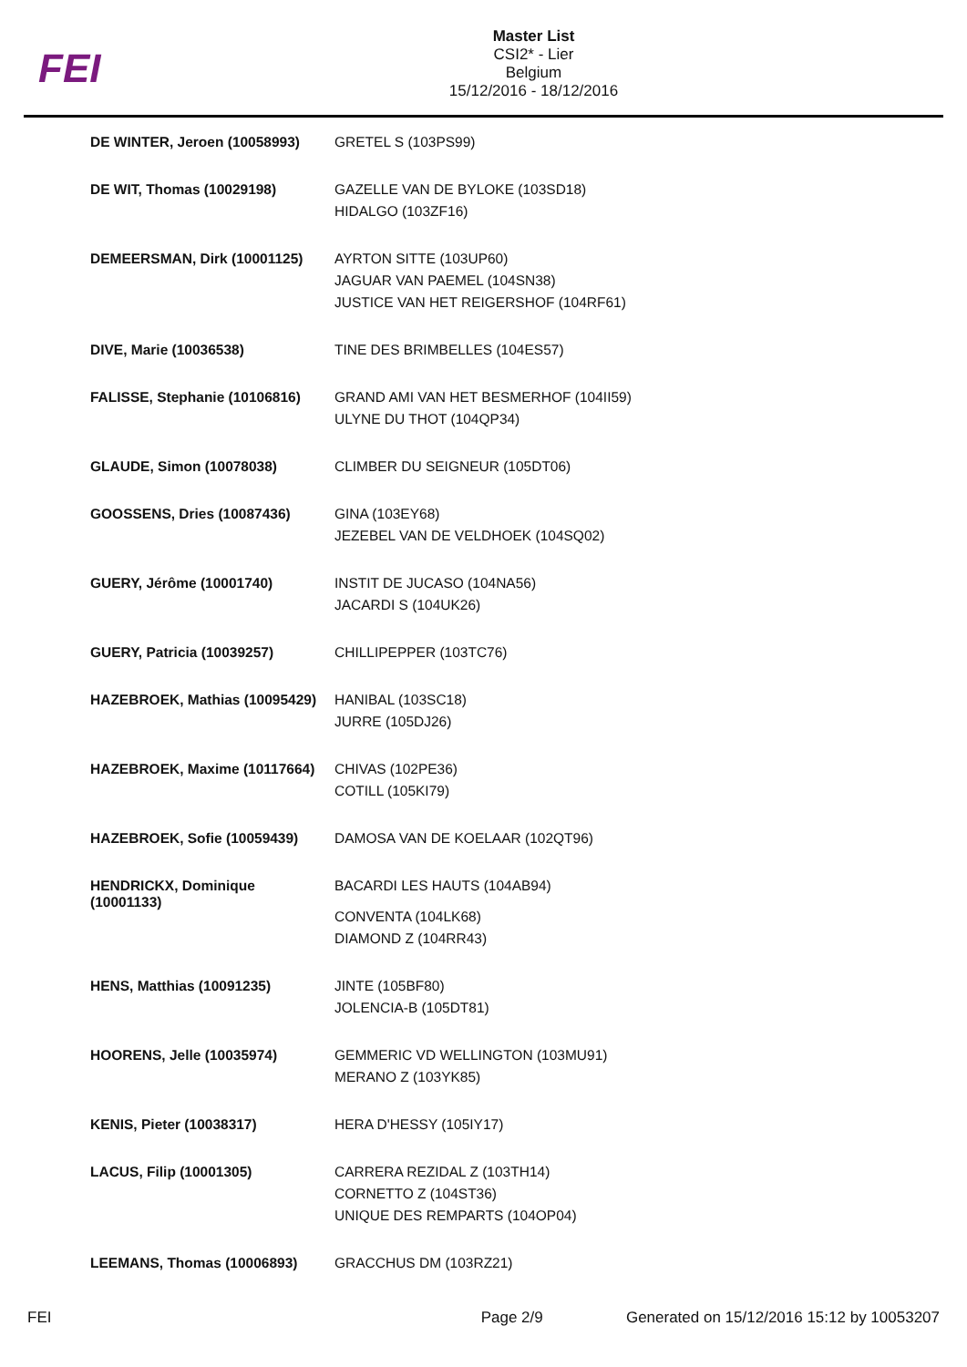FEI
Master List
CSI2* - Lier
Belgium
15/12/2016 - 18/12/2016
| DE WINTER, Jeroen (10058993) | GRETEL S (103PS99) |
| DE WIT, Thomas (10029198) | GAZELLE VAN DE BYLOKE (103SD18) HIDALGO (103ZF16) |
| DEMEERSMAN, Dirk (10001125) | AYRTON SITTE (103UP60) JAGUAR VAN PAEMEL (104SN38) JUSTICE VAN HET REIGERSHOF (104RF61) |
| DIVE, Marie (10036538) | TINE DES BRIMBELLES (104ES57) |
| FALISSE, Stephanie (10106816) | GRAND AMI VAN HET BESMERHOF (104II59) ULYNE DU THOT (104QP34) |
| GLAUDE, Simon (10078038) | CLIMBER DU SEIGNEUR (105DT06) |
| GOOSSENS, Dries (10087436) | GINA (103EY68) JEZEBEL VAN DE VELDHOEK (104SQ02) |
| GUERY, Jérôme (10001740) | INSTIT DE JUCASO (104NA56) JACARDI S (104UK26) |
| GUERY, Patricia (10039257) | CHILLIPEPPER (103TC76) |
| HAZEBROEK, Mathias (10095429) | HANIBAL (103SC18) JURRE (105DJ26) |
| HAZEBROEK, Maxime (10117664) | CHIVAS (102PE36) COTILL (105KI79) |
| HAZEBROEK, Sofie (10059439) | DAMOSA VAN DE KOELAAR (102QT96) |
| HENDRICKX, Dominique (10001133) | BACARDI LES HAUTS (104AB94) CONVENTA (104LK68) DIAMOND Z (104RR43) |
| HENS, Matthias (10091235) | JINTE (105BF80) JOLENCIA-B (105DT81) |
| HOORENS, Jelle (10035974) | GEMMERIC VD WELLINGTON (103MU91) MERANO Z (103YK85) |
| KENIS, Pieter (10038317) | HERA D'HESSY (105IY17) |
| LACUS, Filip (10001305) | CARRERA REZIDAL Z (103TH14) CORNETTO Z (104ST36) UNIQUE DES REMPARTS (104OP04) |
| LEEMANS, Thomas (10006893) | GRACCHUS DM (103RZ21) |
FEI Page 2/9 Generated on 15/12/2016 15:12 by 10053207